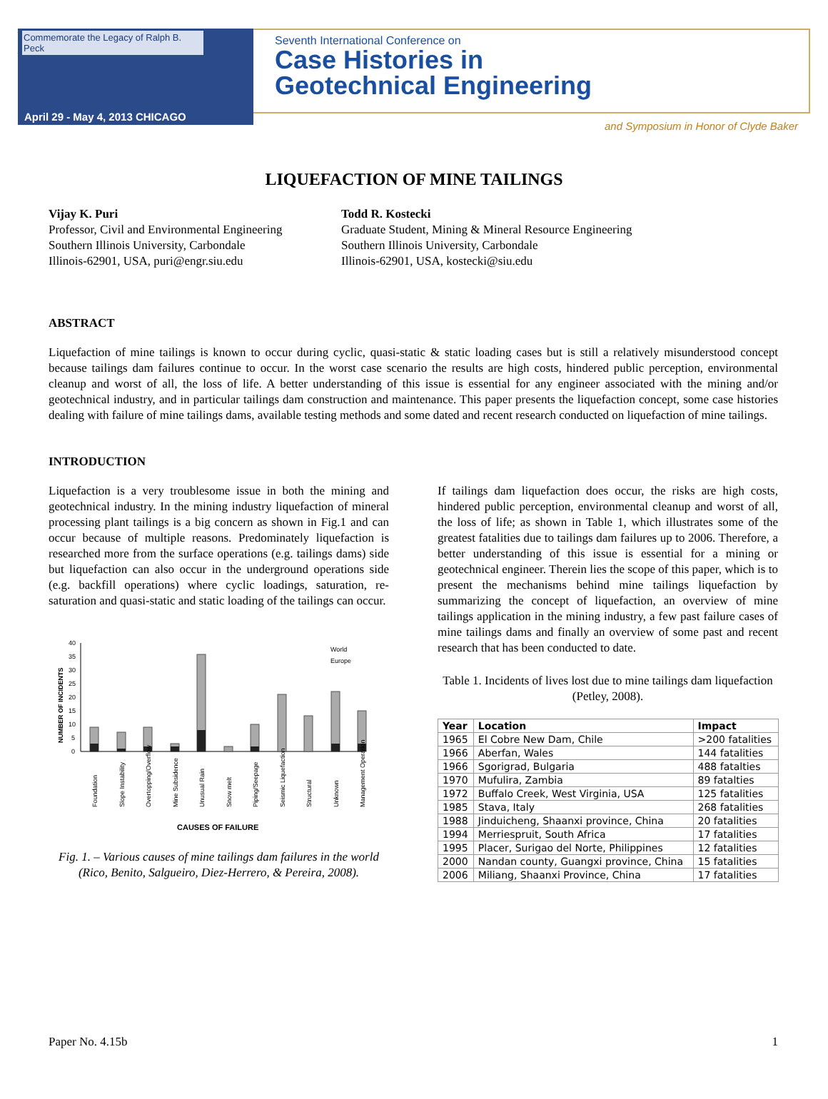Commemorate the Legacy of Ralph B. Peck
April 29 - May 4, 2013 CHICAGO
Seventh International Conference on
Case Histories in
Geotechnical Engineering
and Symposium in Honor of Clyde Baker
LIQUEFACTION OF MINE TAILINGS
Vijay K. Puri
Professor, Civil and Environmental Engineering
Southern Illinois University, Carbondale
Illinois-62901, USA, puri@engr.siu.edu
Todd R. Kostecki
Graduate Student, Mining & Mineral Resource Engineering
Southern Illinois University, Carbondale
Illinois-62901, USA, kostecki@siu.edu
ABSTRACT
Liquefaction of mine tailings is known to occur during cyclic, quasi-static & static loading cases but is still a relatively misunderstood concept because tailings dam failures continue to occur. In the worst case scenario the results are high costs, hindered public perception, environmental cleanup and worst of all, the loss of life. A better understanding of this issue is essential for any engineer associated with the mining and/or geotechnical industry, and in particular tailings dam construction and maintenance. This paper presents the liquefaction concept, some case histories dealing with failure of mine tailings dams, available testing methods and some dated and recent research conducted on liquefaction of mine tailings.
INTRODUCTION
Liquefaction is a very troublesome issue in both the mining and geotechnical industry. In the mining industry liquefaction of mineral processing plant tailings is a big concern as shown in Fig.1 and can occur because of multiple reasons. Predominately liquefaction is researched more from the surface operations (e.g. tailings dams) side but liquefaction can also occur in the underground operations side (e.g. backfill operations) where cyclic loadings, saturation, re-saturation and quasi-static and static loading of the tailings can occur.
NUMBER OF INCIDENTS
40
35
30
25
20
15
10
5
0
World
Europe
Foundation
Slope Instability
Overtopping/Overflow
Mine Subsidence
Unusual Rain
Snow melt
Piping/Seepage
Seismic Liquefaction
Structural
Unknown
Management Operation
CAUSES OF FAILURE
Fig. 1. – Various causes of mine tailings dam failures in the world (Rico, Benito, Salgueiro, Diez-Herrero, & Pereira, 2008).
If tailings dam liquefaction does occur, the risks are high costs, hindered public perception, environmental cleanup and worst of all, the loss of life; as shown in Table 1, which illustrates some of the greatest fatalities due to tailings dam failures up to 2006. Therefore, a better understanding of this issue is essential for a mining or geotechnical engineer. Therein lies the scope of this paper, which is to present the mechanisms behind mine tailings liquefaction by summarizing the concept of liquefaction, an overview of mine tailings application in the mining industry, a few past failure cases of mine tailings dams and finally an overview of some past and recent research that has been conducted to date.
Table 1. Incidents of lives lost due to mine tailings dam liquefaction (Petley, 2008).
| Year | Location | Impact |
| --- | --- | --- |
| 1965 | El Cobre New Dam, Chile | >200 fatalities |
| 1966 | Aberfan, Wales | 144 fatalities |
| 1966 | Sgorigrad, Bulgaria | 488 fatalties |
| 1970 | Mufulira, Zambia | 89 fatalties |
| 1972 | Buffalo Creek, West Virginia, USA | 125 fatalities |
| 1985 | Stava, Italy | 268 fatalities |
| 1988 | Jinduicheng, Shaanxi province, China | 20 fatalities |
| 1994 | Merriespruit, South Africa | 17 fatalities |
| 1995 | Placer, Surigao del Norte, Philippines | 12 fatalities |
| 2000 | Nandan county, Guangxi province, China | 15 fatalities |
| 2006 | Miliang, Shaanxi Province, China | 17 fatalities |
Paper No. 4.15b 1